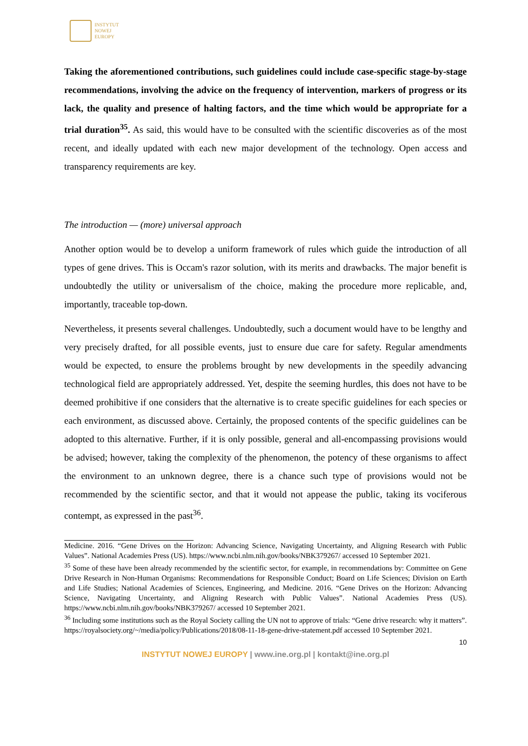INSTYTUT
NOWEJ
EUROPY
Taking the aforementioned contributions, such guidelines could include case-specific stage-by-stage recommendations, involving the advice on the frequency of intervention, markers of progress or its lack, the quality and presence of halting factors, and the time which would be appropriate for a trial duration<sup>35</sup>. As said, this would have to be consulted with the scientific discoveries as of the most recent, and ideally updated with each new major development of the technology. Open access and transparency requirements are key.
The introduction — (more) universal approach
Another option would be to develop a uniform framework of rules which guide the introduction of all types of gene drives. This is Occam's razor solution, with its merits and drawbacks. The major benefit is undoubtedly the utility or universalism of the choice, making the procedure more replicable, and, importantly, traceable top-down.
Nevertheless, it presents several challenges. Undoubtedly, such a document would have to be lengthy and very precisely drafted, for all possible events, just to ensure due care for safety. Regular amendments would be expected, to ensure the problems brought by new developments in the speedily advancing technological field are appropriately addressed. Yet, despite the seeming hurdles, this does not have to be deemed prohibitive if one considers that the alternative is to create specific guidelines for each species or each environment, as discussed above. Certainly, the proposed contents of the specific guidelines can be adopted to this alternative. Further, if it is only possible, general and all-encompassing provisions would be advised; however, taking the complexity of the phenomenon, the potency of these organisms to affect the environment to an unknown degree, there is a chance such type of provisions would not be recommended by the scientific sector, and that it would not appease the public, taking its vociferous contempt, as expressed in the past<sup>36</sup>.
Medicine. 2016. “Gene Drives on the Horizon: Advancing Science, Navigating Uncertainty, and Aligning Research with Public Values”. National Academies Press (US). https://www.ncbi.nlm.nih.gov/books/NBK379267/ accessed 10 September 2021.
<sup>35</sup> Some of these have been already recommended by the scientific sector, for example, in recommendations by: Committee on Gene Drive Research in Non-Human Organisms: Recommendations for Responsible Conduct; Board on Life Sciences; Division on Earth and Life Studies; National Academies of Sciences, Engineering, and Medicine. 2016. “Gene Drives on the Horizon: Advancing Science, Navigating Uncertainty, and Aligning Research with Public Values”. National Academies Press (US). https://www.ncbi.nlm.nih.gov/books/NBK379267/ accessed 10 September 2021.
<sup>36</sup> Including some institutions such as the Royal Society calling the UN not to approve of trials: “Gene drive research: why it matters”. https://royalsociety.org/~/media/policy/Publications/2018/08-11-18-gene-drive-statement.pdf accessed 10 September 2021.
10
INSTYTUT NOWEJ EUROPY | www.ine.org.pl | kontakt@ine.org.pl